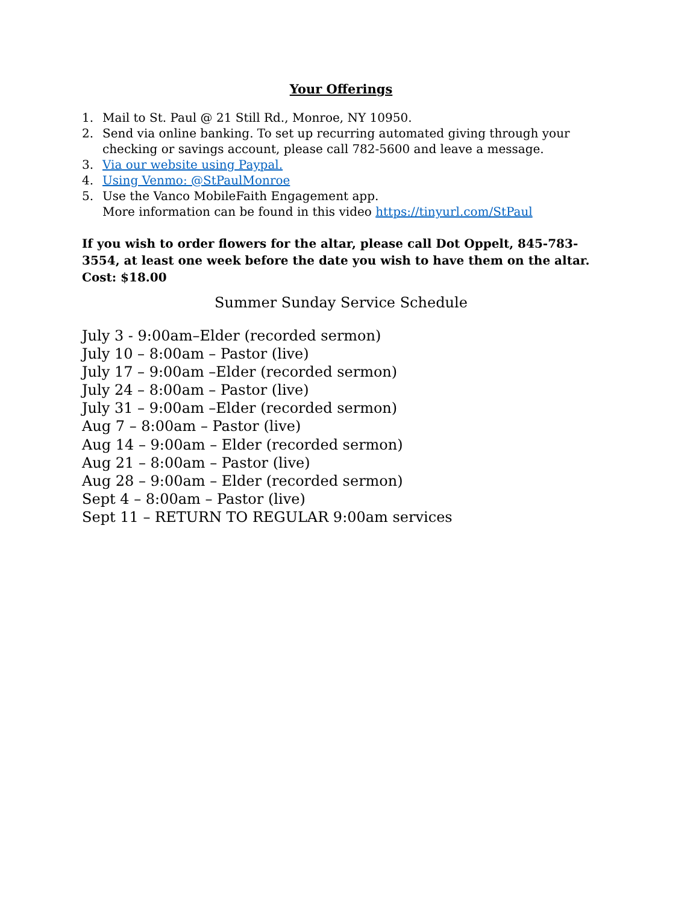Your Offerings
1. Mail to St. Paul @ 21 Still Rd., Monroe, NY 10950.
2. Send via online banking. To set up recurring automated giving through your checking or savings account, please call 782-5600 and leave a message.
3. Via our website using Paypal.
4. Using Venmo: @StPaulMonroe
5. Use the Vanco MobileFaith Engagement app.
More information can be found in this video https://tinyurl.com/StPaul
If you wish to order flowers for the altar, please call Dot Oppelt, 845-783-3554, at least one week before the date you wish to have them on the altar. Cost: $18.00
Summer Sunday Service Schedule
July 3 - 9:00am–Elder (recorded sermon)
July 10 – 8:00am – Pastor (live)
July 17 – 9:00am –Elder (recorded sermon)
July 24 – 8:00am – Pastor (live)
July 31 – 9:00am –Elder (recorded sermon)
Aug 7 – 8:00am – Pastor (live)
Aug 14 – 9:00am – Elder (recorded sermon)
Aug 21 – 8:00am – Pastor (live)
Aug 28 – 9:00am – Elder (recorded sermon)
Sept 4 – 8:00am – Pastor (live)
Sept 11 – RETURN TO REGULAR 9:00am services